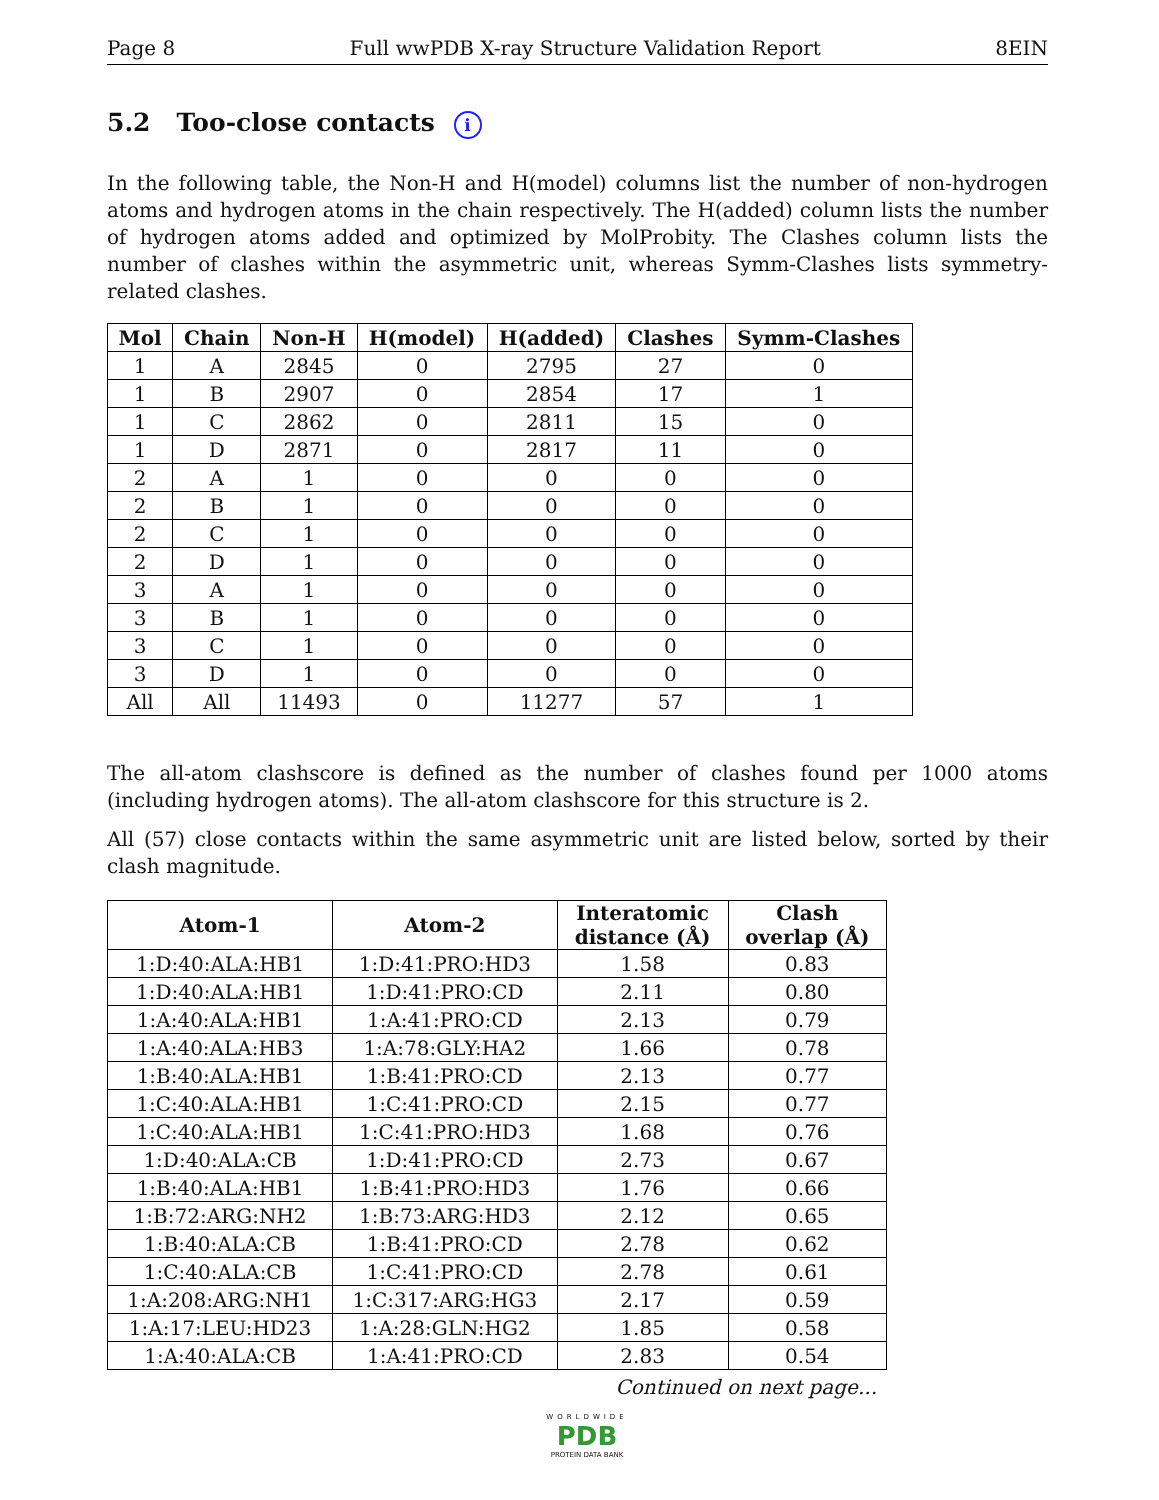Page 8 Full wwPDB X-ray Structure Validation Report 8EIN
5.2 Too-close contacts i
In the following table, the Non-H and H(model) columns list the number of non-hydrogen atoms and hydrogen atoms in the chain respectively. The H(added) column lists the number of hydrogen atoms added and optimized by MolProbity. The Clashes column lists the number of clashes within the asymmetric unit, whereas Symm-Clashes lists symmetry-related clashes.
| Mol | Chain | Non-H | H(model) | H(added) | Clashes | Symm-Clashes |
| --- | --- | --- | --- | --- | --- | --- |
| 1 | A | 2845 | 0 | 2795 | 27 | 0 |
| 1 | B | 2907 | 0 | 2854 | 17 | 1 |
| 1 | C | 2862 | 0 | 2811 | 15 | 0 |
| 1 | D | 2871 | 0 | 2817 | 11 | 0 |
| 2 | A | 1 | 0 | 0 | 0 | 0 |
| 2 | B | 1 | 0 | 0 | 0 | 0 |
| 2 | C | 1 | 0 | 0 | 0 | 0 |
| 2 | D | 1 | 0 | 0 | 0 | 0 |
| 3 | A | 1 | 0 | 0 | 0 | 0 |
| 3 | B | 1 | 0 | 0 | 0 | 0 |
| 3 | C | 1 | 0 | 0 | 0 | 0 |
| 3 | D | 1 | 0 | 0 | 0 | 0 |
| All | All | 11493 | 0 | 11277 | 57 | 1 |
The all-atom clashscore is defined as the number of clashes found per 1000 atoms (including hydrogen atoms). The all-atom clashscore for this structure is 2.
All (57) close contacts within the same asymmetric unit are listed below, sorted by their clash magnitude.
| Atom-1 | Atom-2 | Interatomic distance (Å) | Clash overlap (Å) |
| --- | --- | --- | --- |
| 1:D:40:ALA:HB1 | 1:D:41:PRO:HD3 | 1.58 | 0.83 |
| 1:D:40:ALA:HB1 | 1:D:41:PRO:CD | 2.11 | 0.80 |
| 1:A:40:ALA:HB1 | 1:A:41:PRO:CD | 2.13 | 0.79 |
| 1:A:40:ALA:HB3 | 1:A:78:GLY:HA2 | 1.66 | 0.78 |
| 1:B:40:ALA:HB1 | 1:B:41:PRO:CD | 2.13 | 0.77 |
| 1:C:40:ALA:HB1 | 1:C:41:PRO:CD | 2.15 | 0.77 |
| 1:C:40:ALA:HB1 | 1:C:41:PRO:HD3 | 1.68 | 0.76 |
| 1:D:40:ALA:CB | 1:D:41:PRO:CD | 2.73 | 0.67 |
| 1:B:40:ALA:HB1 | 1:B:41:PRO:HD3 | 1.76 | 0.66 |
| 1:B:72:ARG:NH2 | 1:B:73:ARG:HD3 | 2.12 | 0.65 |
| 1:B:40:ALA:CB | 1:B:41:PRO:CD | 2.78 | 0.62 |
| 1:C:40:ALA:CB | 1:C:41:PRO:CD | 2.78 | 0.61 |
| 1:A:208:ARG:NH1 | 1:C:317:ARG:HG3 | 2.17 | 0.59 |
| 1:A:17:LEU:HD23 | 1:A:28:GLN:HG2 | 1.85 | 0.58 |
| 1:A:40:ALA:CB | 1:A:41:PRO:CD | 2.83 | 0.54 |
Continued on next page...
WORLDWIDE
PDB
PROTEIN DATA BANK